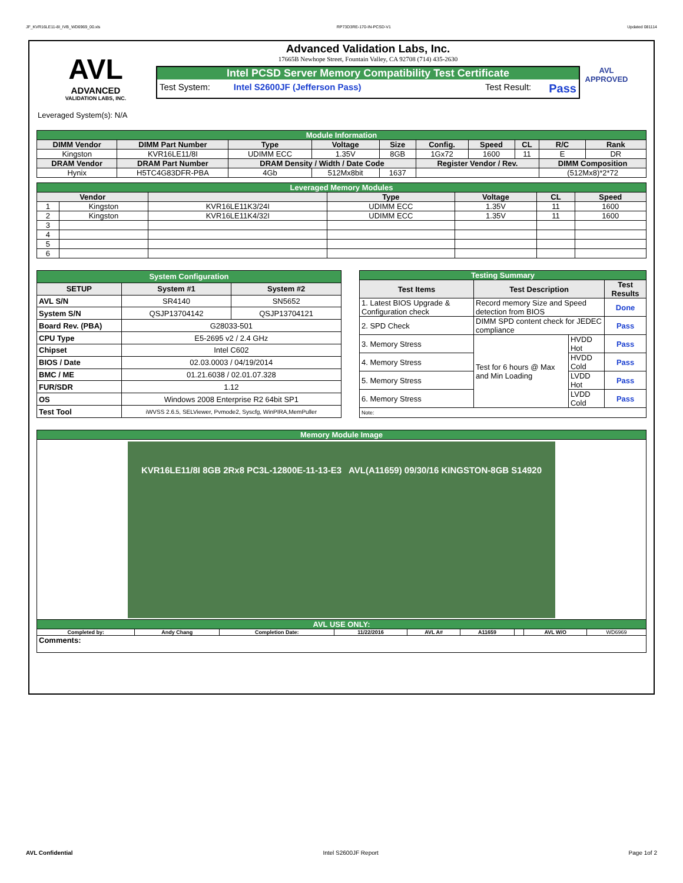JF_KVR16LE11-8I_IVB_WD6969_00.xls RP73D3RE-170-IN-PCSD-V1 Updated 081114
AVL
ADVANCED
VALIDATION LABS, INC.
Advanced Validation Labs, Inc.
17665B Newhope Street, Fountain Valley, CA 92708 (714) 435-2630
Intel PCSD Server Memory Compatibility Test Certificate
Test System: Intel S2600JF (Jefferson Pass) Test Result: Pass
AVL APPROVED
Leveraged System(s): N/A
| Module Information | | | | | | | | | |
| DIMM Vendor | DIMM Part Number | Type | Voltage | Size | Config. | Speed | CL | R/C | Rank |
| Kingston | KVR16LE11/8I | UDIMM ECC | 1.35V | 8GB | 1Gx72 | 1600 | 11 | E | DR |
| DRAM Vendor | DRAM Part Number | DRAM Density / Width / Date Code | | | Register Vendor / Rev. | | | DIMM Composition | |
| Hynix | H5TC4G83DFR-PBA | 4Gb | 512Mx8bit | 1637 | | | | (512Mx8)*2*72 | |
| Leveraged Memory Modules | | | | | | |
| Vendor | | | Type | Voltage | CL | Speed |
| 1 | Kingston | KVR16LE11K3/24I | UDIMM ECC | 1.35V | 11 | 1600 |
| 2 | Kingston | KVR16LE11K4/32I | UDIMM ECC | 1.35V | 11 | 1600 |
| 3 | | | | | | |
| 4 | | | | | | |
| 5 | | | | | | |
| 6 | | | | | | |
| System Configuration | | |
| SETUP | System #1 | System #2 |
| AVL S/N | SR4140 | SN5652 |
| System S/N | QSJP13704142 | QSJP13704121 |
| Board Rev. (PBA) | G28033-501 | |
| CPU Type | E5-2695 v2 / 2.4 GHz | |
| Chipset | Intel C602 | |
| BIOS / Date | 02.03.0003 / 04/19/2014 | |
| BMC / ME | 01.21.6038 / 02.01.07.328 | |
| FUR/SDR | 1.12 | |
| OS | Windows 2008 Enterprise R2 64bit SP1 | |
| Test Tool | iWVSS 2.6.5, SELViewer, Pvmode2, Syscfg, WinPIRA,MemPuller | |
| Testing Summary | | | |
| Test Items | Test Description | | Test Results |
| 1. Latest BIOS Upgrade & Configuration check | Record memory Size and Speed detection from BIOS | | Done |
| 2. SPD Check | DIMM SPD content check for JEDEC compliance | | Pass |
| 3. Memory Stress | Test for 6 hours @ Max and Min Loading | HVDD Hot | Pass |
| 4. Memory Stress | | HVDD Cold | Pass |
| 5. Memory Stress | | LVDD Hot | Pass |
| 6. Memory Stress | | LVDD Cold | Pass |
| Note: | | | |
| Memory Module Image | | | | | | | | |
| KVR16LE11/8I 8GB 2Rx8 PC3L-12800E-11-13-E3 AVL(A11659) 09/30/16 KINGSTON-8GB S14920 | | | | | | | | |
| AVL USE ONLY: | | | | | | | | |
| Completed by: | Andy Chang | Completion Date: | 11/22/2016 | AVL A# | A11659 | | AVL W/O | WD6969 |
| Comments: | | | | | | | | |
AVL Confidential Intel S2600JF Report Page 1of 2